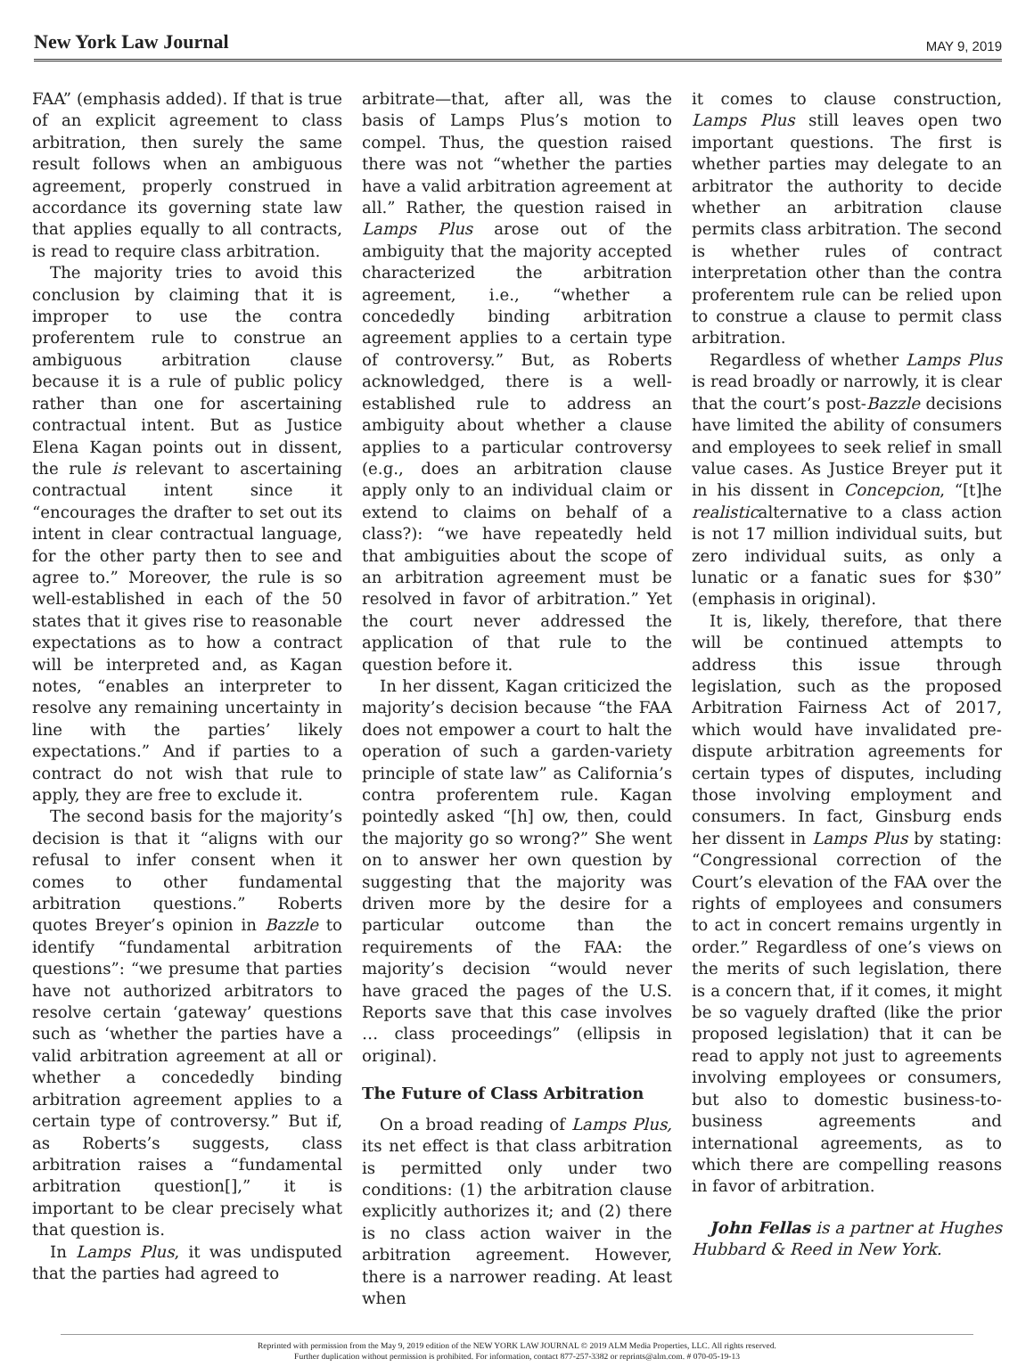New York Law Journal MAY 9, 2019
FAA” (emphasis added). If that is true of an explicit agreement to class arbitration, then surely the same result follows when an ambiguous agreement, properly construed in accordance its governing state law that applies equally to all contracts, is read to require class arbitration.
The majority tries to avoid this conclusion by claiming that it is improper to use the contra proferentem rule to construe an ambiguous arbitration clause because it is a rule of public policy rather than one for ascertaining contractual intent. But as Justice Elena Kagan points out in dissent, the rule is relevant to ascertaining contractual intent since it “encourages the drafter to set out its intent in clear contractual language, for the other party then to see and agree to.” Moreover, the rule is so well-established in each of the 50 states that it gives rise to reasonable expectations as to how a contract will be interpreted and, as Kagan notes, “enables an interpreter to resolve any remaining uncertainty in line with the parties’ likely expectations.” And if parties to a contract do not wish that rule to apply, they are free to exclude it.
The second basis for the majority’s decision is that it “aligns with our refusal to infer consent when it comes to other fundamental arbitration questions.” Roberts quotes Breyer’s opinion in Bazzle to identify “fundamental arbitration questions”: “we presume that parties have not authorized arbitrators to resolve certain ‘gateway’ questions such as ‘whether the parties have a valid arbitration agreement at all or whether a concededly binding arbitration agreement applies to a certain type of controversy.” But if, as Roberts’s suggests, class arbitration raises a “fundamental arbitration question[],” it is important to be clear precisely what that question is.
In Lamps Plus, it was undisputed that the parties had agreed to
arbitrate—that, after all, was the basis of Lamps Plus’s motion to compel. Thus, the question raised there was not “whether the parties have a valid arbitration agreement at all.” Rather, the question raised in Lamps Plus arose out of the ambiguity that the majority accepted characterized the arbitration agreement, i.e., “whether a concededly binding arbitration agreement applies to a certain type of controversy.” But, as Roberts acknowledged, there is a well-established rule to address an ambiguity about whether a clause applies to a particular controversy (e.g., does an arbitration clause apply only to an individual claim or extend to claims on behalf of a class?): “we have repeatedly held that ambiguities about the scope of an arbitration agreement must be resolved in favor of arbitration.” Yet the court never addressed the application of that rule to the question before it.
In her dissent, Kagan criticized the majority’s decision because “the FAA does not empower a court to halt the operation of such a garden-variety principle of state law” as California’s contra proferentem rule. Kagan pointedly asked “[h] ow, then, could the majority go so wrong?” She went on to answer her own question by suggesting that the majority was driven more by the desire for a particular outcome than the requirements of the FAA: the majority’s decision “would never have graced the pages of the U.S. Reports save that this case involves … class proceedings” (ellipsis in original).
The Future of Class Arbitration
On a broad reading of Lamps Plus, its net effect is that class arbitration is permitted only under two conditions: (1) the arbitration clause explicitly authorizes it; and (2) there is no class action waiver in the arbitration agreement. However, there is a narrower reading. At least when
it comes to clause construction, Lamps Plus still leaves open two important questions. The first is whether parties may delegate to an arbitrator the authority to decide whether an arbitration clause permits class arbitration. The second is whether rules of contract interpretation other than the contra proferentem rule can be relied upon to construe a clause to permit class arbitration.
Regardless of whether Lamps Plus is read broadly or narrowly, it is clear that the court’s post-Bazzle decisions have limited the ability of consumers and employees to seek relief in small value cases. As Justice Breyer put it in his dissent in Concepcion, “[t]he realisticalternative to a class action is not 17 million individual suits, but zero individual suits, as only a lunatic or a fanatic sues for $30” (emphasis in original).
It is, likely, therefore, that there will be continued attempts to address this issue through legislation, such as the proposed Arbitration Fairness Act of 2017, which would have invalidated pre-dispute arbitration agreements for certain types of disputes, including those involving employment and consumers. In fact, Ginsburg ends her dissent in Lamps Plus by stating: “Congressional correction of the Court’s elevation of the FAA over the rights of employees and consumers to act in concert remains urgently in order.” Regardless of one’s views on the merits of such legislation, there is a concern that, if it comes, it might be so vaguely drafted (like the prior proposed legislation) that it can be read to apply not just to agreements involving employees or consumers, but also to domestic business-to-business agreements and international agreements, as to which there are compelling reasons in favor of arbitration.
John Fellas is a partner at Hughes Hubbard & Reed in New York.
Reprinted with permission from the May 9, 2019 edition of the NEW YORK LAW JOURNAL © 2019 ALM Media Properties, LLC. All rights reserved.
Further duplication without permission is prohibited. For information, contact 877-257-3382 or reprints@alm.com. # 070-05-19-13